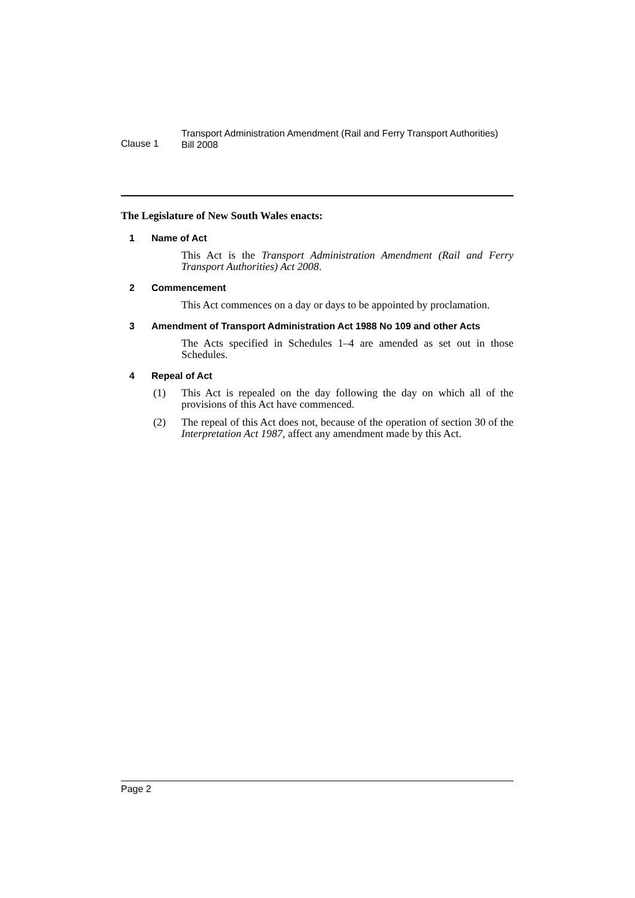Clause 1
Transport Administration Amendment (Rail and Ferry Transport Authorities)
Bill 2008
The Legislature of New South Wales enacts:
1 Name of Act
This Act is the Transport Administration Amendment (Rail and Ferry Transport Authorities) Act 2008.
2 Commencement
This Act commences on a day or days to be appointed by proclamation.
3 Amendment of Transport Administration Act 1988 No 109 and other Acts
The Acts specified in Schedules 1–4 are amended as set out in those Schedules.
4 Repeal of Act
(1) This Act is repealed on the day following the day on which all of the provisions of this Act have commenced.
(2) The repeal of this Act does not, because of the operation of section 30 of the Interpretation Act 1987, affect any amendment made by this Act.
Page 2